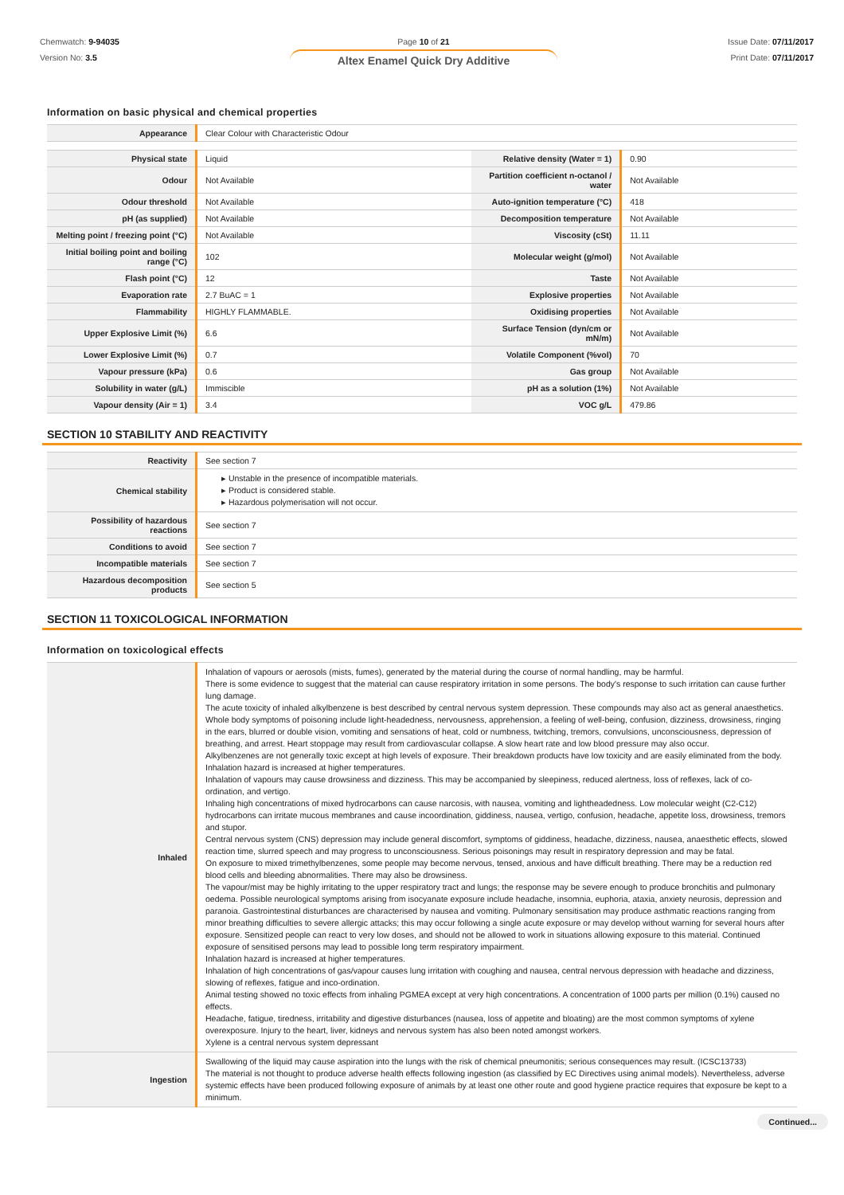Chemwatch: 9-94035
Version No: 3.5
Page 10 of 21
Altex Enamel Quick Dry Additive
Issue Date: 07/11/2017
Print Date: 07/11/2017
Information on basic physical and chemical properties
| Appearance | Clear Colour with Characteristic Odour |
| Physical state | Liquid | Relative density (Water = 1) | 0.90 |
| Odour | Not Available | Partition coefficient n-octanol / water | Not Available |
| Odour threshold | Not Available | Auto-ignition temperature (°C) | 418 |
| pH (as supplied) | Not Available | Decomposition temperature | Not Available |
| Melting point / freezing point (°C) | Not Available | Viscosity (cSt) | 11.11 |
| Initial boiling point and boiling range (°C) | 102 | Molecular weight (g/mol) | Not Available |
| Flash point (°C) | 12 | Taste | Not Available |
| Evaporation rate | 2.7 BuAC = 1 | Explosive properties | Not Available |
| Flammability | HIGHLY FLAMMABLE. | Oxidising properties | Not Available |
| Upper Explosive Limit (%) | 6.6 | Surface Tension (dyn/cm or mN/m) | Not Available |
| Lower Explosive Limit (%) | 0.7 | Volatile Component (%vol) | 70 |
| Vapour pressure (kPa) | 0.6 | Gas group | Not Available |
| Solubility in water (g/L) | Immiscible | pH as a solution (1%) | Not Available |
| Vapour density (Air = 1) | 3.4 | VOC g/L | 479.86 |
SECTION 10 STABILITY AND REACTIVITY
| Reactivity | See section 7 |
| Chemical stability | ▸ Unstable in the presence of incompatible materials. ▸ Product is considered stable. ▸ Hazardous polymerisation will not occur. |
| Possibility of hazardous reactions | See section 7 |
| Conditions to avoid | See section 7 |
| Incompatible materials | See section 7 |
| Hazardous decomposition products | See section 5 |
SECTION 11 TOXICOLOGICAL INFORMATION
Information on toxicological effects
| Inhaled | Inhalation of vapours or aerosols (mists, fumes), generated by the material during the course of normal handling, may be harmful. There is some evidence to suggest that the material can cause respiratory irritation in some persons. The body's response to such irritation can cause further lung damage. The acute toxicity of inhaled alkylbenzene is best described by central nervous system depression. These compounds may also act as general anaesthetics. Whole body symptoms of poisoning include light-headedness, nervousness, apprehension, a feeling of well-being, confusion, dizziness, drowsiness, ringing in the ears, blurred or double vision, vomiting and sensations of heat, cold or numbness, twitching, tremors, convulsions, unconsciousness, depression of breathing, and arrest. Heart stoppage may result from cardiovascular collapse. A slow heart rate and low blood pressure may also occur. Alkylbenzenes are not generally toxic except at high levels of exposure. Their breakdown products have low toxicity and are easily eliminated from the body. Inhalation hazard is increased at higher temperatures. Inhalation of vapours may cause drowsiness and dizziness. This may be accompanied by sleepiness, reduced alertness, loss of reflexes, lack of co-ordination, and vertigo. Inhaling high concentrations of mixed hydrocarbons can cause narcosis, with nausea, vomiting and lightheadedness. Low molecular weight (C2-C12) hydrocarbons can irritate mucous membranes and cause incoordination, giddiness, nausea, vertigo, confusion, headache, appetite loss, drowsiness, tremors and stupor. Central nervous system (CNS) depression may include general discomfort, symptoms of giddiness, headache, dizziness, nausea, anaesthetic effects, slowed reaction time, slurred speech and may progress to unconsciousness. Serious poisonings may result in respiratory depression and may be fatal. On exposure to mixed trimethylbenzenes, some people may become nervous, tensed, anxious and have difficult breathing. There may be a reduction red blood cells and bleeding abnormalities. There may also be drowsiness. The vapour/mist may be highly irritating to the upper respiratory tract and lungs; the response may be severe enough to produce bronchitis and pulmonary oedema. Possible neurological symptoms arising from isocyanate exposure include headache, insomnia, euphoria, ataxia, anxiety neurosis, depression and paranoia. Gastrointestinal disturbances are characterised by nausea and vomiting. Pulmonary sensitisation may produce asthmatic reactions ranging from minor breathing difficulties to severe allergic attacks; this may occur following a single acute exposure or may develop without warning for several hours after exposure. Sensitized people can react to very low doses, and should not be allowed to work in situations allowing exposure to this material. Continued exposure of sensitised persons may lead to possible long term respiratory impairment. Inhalation hazard is increased at higher temperatures. Inhalation of high concentrations of gas/vapour causes lung irritation with coughing and nausea, central nervous depression with headache and dizziness, slowing of reflexes, fatigue and inco-ordination. Animal testing showed no toxic effects from inhaling PGMEA except at very high concentrations. A concentration of 1000 parts per million (0.1%) caused no effects. Headache, fatigue, tiredness, irritability and digestive disturbances (nausea, loss of appetite and bloating) are the most common symptoms of xylene overexposure. Injury to the heart, liver, kidneys and nervous system has also been noted amongst workers. Xylene is a central nervous system depressant |
| Ingestion | Swallowing of the liquid may cause aspiration into the lungs with the risk of chemical pneumonitis; serious consequences may result. (ICSC13733) The material is not thought to produce adverse health effects following ingestion (as classified by EC Directives using animal models). Nevertheless, adverse systemic effects have been produced following exposure of animals by at least one other route and good hygiene practice requires that exposure be kept to a minimum. |
Continued...